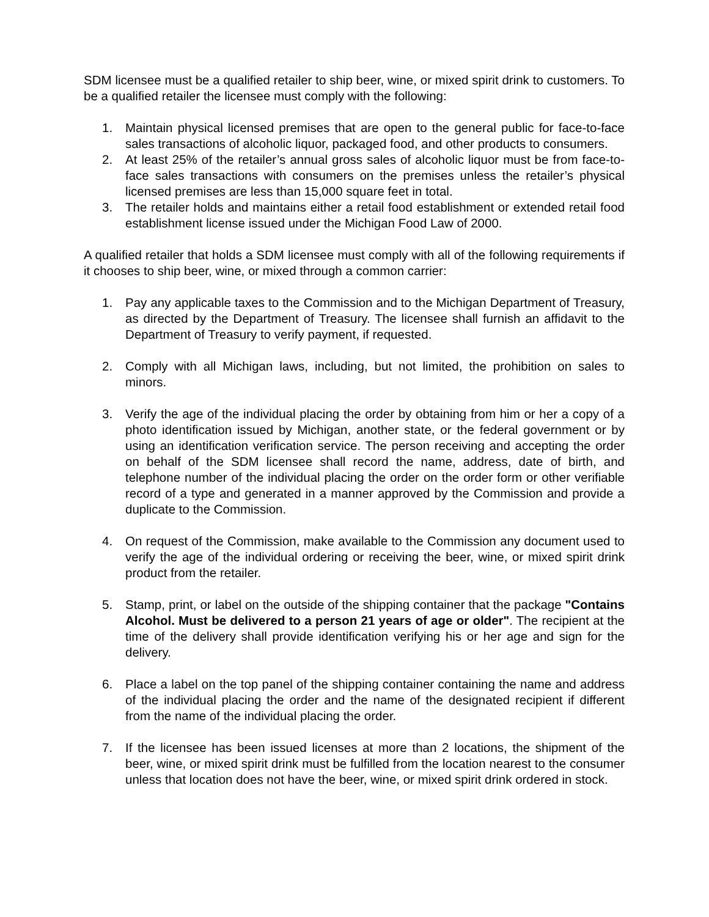SDM licensee must be a qualified retailer to ship beer, wine, or mixed spirit drink to customers. To be a qualified retailer the licensee must comply with the following:
1. Maintain physical licensed premises that are open to the general public for face-to-face sales transactions of alcoholic liquor, packaged food, and other products to consumers.
2. At least 25% of the retailer’s annual gross sales of alcoholic liquor must be from face-to-face sales transactions with consumers on the premises unless the retailer’s physical licensed premises are less than 15,000 square feet in total.
3. The retailer holds and maintains either a retail food establishment or extended retail food establishment license issued under the Michigan Food Law of 2000.
A qualified retailer that holds a SDM licensee must comply with all of the following requirements if it chooses to ship beer, wine, or mixed through a common carrier:
1. Pay any applicable taxes to the Commission and to the Michigan Department of Treasury, as directed by the Department of Treasury. The licensee shall furnish an affidavit to the Department of Treasury to verify payment, if requested.
2. Comply with all Michigan laws, including, but not limited, the prohibition on sales to minors.
3. Verify the age of the individual placing the order by obtaining from him or her a copy of a photo identification issued by Michigan, another state, or the federal government or by using an identification verification service. The person receiving and accepting the order on behalf of the SDM licensee shall record the name, address, date of birth, and telephone number of the individual placing the order on the order form or other verifiable record of a type and generated in a manner approved by the Commission and provide a duplicate to the Commission.
4. On request of the Commission, make available to the Commission any document used to verify the age of the individual ordering or receiving the beer, wine, or mixed spirit drink product from the retailer.
5. Stamp, print, or label on the outside of the shipping container that the package "Contains Alcohol. Must be delivered to a person 21 years of age or older". The recipient at the time of the delivery shall provide identification verifying his or her age and sign for the delivery.
6. Place a label on the top panel of the shipping container containing the name and address of the individual placing the order and the name of the designated recipient if different from the name of the individual placing the order.
7. If the licensee has been issued licenses at more than 2 locations, the shipment of the beer, wine, or mixed spirit drink must be fulfilled from the location nearest to the consumer unless that location does not have the beer, wine, or mixed spirit drink ordered in stock.